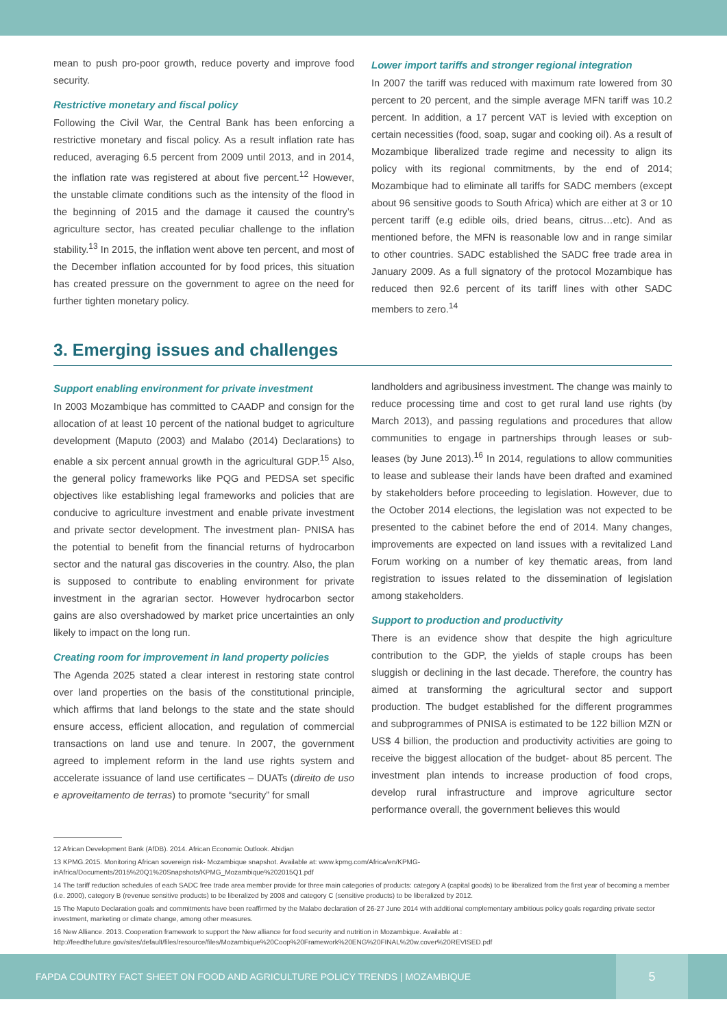mean to push pro-poor growth, reduce poverty and improve food security.
Restrictive monetary and fiscal policy
Following the Civil War, the Central Bank has been enforcing a restrictive monetary and fiscal policy. As a result inflation rate has reduced, averaging 6.5 percent from 2009 until 2013, and in 2014, the inflation rate was registered at about five percent.<sup>12</sup> However, the unstable climate conditions such as the intensity of the flood in the beginning of 2015 and the damage it caused the country’s agriculture sector, has created peculiar challenge to the inflation stability.<sup>13</sup> In 2015, the inflation went above ten percent, and most of the December inflation accounted for by food prices, this situation has created pressure on the government to agree on the need for further tighten monetary policy.
Lower import tariffs and stronger regional integration
In 2007 the tariff was reduced with maximum rate lowered from 30 percent to 20 percent, and the simple average MFN tariff was 10.2 percent. In addition, a 17 percent VAT is levied with exception on certain necessities (food, soap, sugar and cooking oil). As a result of Mozambique liberalized trade regime and necessity to align its policy with its regional commitments, by the end of 2014; Mozambique had to eliminate all tariffs for SADC members (except about 96 sensitive goods to South Africa) which are either at 3 or 10 percent tariff (e.g edible oils, dried beans, citrus…etc). And as mentioned before, the MFN is reasonable low and in range similar to other countries. SADC established the SADC free trade area in January 2009. As a full signatory of the protocol Mozambique has reduced then 92.6 percent of its tariff lines with other SADC members to zero.<sup>14</sup>
3. Emerging issues and challenges
Support enabling environment for private investment
In 2003 Mozambique has committed to CAADP and consign for the allocation of at least 10 percent of the national budget to agriculture development (Maputo (2003) and Malabo (2014) Declarations) to enable a six percent annual growth in the agricultural GDP.<sup>15</sup> Also, the general policy frameworks like PQG and PEDSA set specific objectives like establishing legal frameworks and policies that are conducive to agriculture investment and enable private investment and private sector development. The investment plan- PNISA has the potential to benefit from the financial returns of hydrocarbon sector and the natural gas discoveries in the country. Also, the plan is supposed to contribute to enabling environment for private investment in the agrarian sector. However hydrocarbon sector gains are also overshadowed by market price uncertainties an only likely to impact on the long run.
Creating room for improvement in land property policies
The Agenda 2025 stated a clear interest in restoring state control over land properties on the basis of the constitutional principle, which affirms that land belongs to the state and the state should ensure access, efficient allocation, and regulation of commercial transactions on land use and tenure. In 2007, the government agreed to implement reform in the land use rights system and accelerate issuance of land use certificates – DUATs (direito de uso e aproveitamento de terras) to promote “security” for small
landholders and agribusiness investment. The change was mainly to reduce processing time and cost to get rural land use rights (by March 2013), and passing regulations and procedures that allow communities to engage in partnerships through leases or sub-leases (by June 2013).<sup>16</sup> In 2014, regulations to allow communities to lease and sublease their lands have been drafted and examined by stakeholders before proceeding to legislation. However, due to the October 2014 elections, the legislation was not expected to be presented to the cabinet before the end of 2014. Many changes, improvements are expected on land issues with a revitalized Land Forum working on a number of key thematic areas, from land registration to issues related to the dissemination of legislation among stakeholders.
Support to production and productivity
There is an evidence show that despite the high agriculture contribution to the GDP, the yields of staple croups has been sluggish or declining in the last decade. Therefore, the country has aimed at transforming the agricultural sector and support production. The budget established for the different programmes and subprogrammes of PNISA is estimated to be 122 billion MZN or US$ 4 billion, the production and productivity activities are going to receive the biggest allocation of the budget- about 85 percent. The investment plan intends to increase production of food crops, develop rural infrastructure and improve agriculture sector performance overall, the government believes this would
12 African Development Bank (AfDB). 2014. African Economic Outlook. Abidjan
13 KPMG.2015. Monitoring African sovereign risk- Mozambique snapshot. Available at: www.kpmg.com/Africa/en/KPMG-inAfrica/Documents/2015%20Q1%20Snapshots/KPMG_Mozambique%202015Q1.pdf
14 The tariff reduction schedules of each SADC free trade area member provide for three main categories of products: category A (capital goods) to be liberalized from the first year of becoming a member (i.e. 2000), category B (revenue sensitive products) to be liberalized by 2008 and category C (sensitive products) to be liberalized by 2012.
15 The Maputo Declaration goals and commitments have been reaffirmed by the Malabo declaration of 26-27 June 2014 with additional complementary ambitious policy goals regarding private sector investment, marketing or climate change, among other measures.
16 New Alliance. 2013. Cooperation framework to support the New alliance for food security and nutrition in Mozambique. Available at : http://feedthefuture.gov/sites/default/files/resource/files/Mozambique%20Coop%20Framework%20ENG%20FINAL%20w.cover%20REVISED.pdf
FAPDA COUNTRY FACT SHEET ON FOOD AND AGRICULTURE POLICY TRENDS | MOZAMBIQUE
5